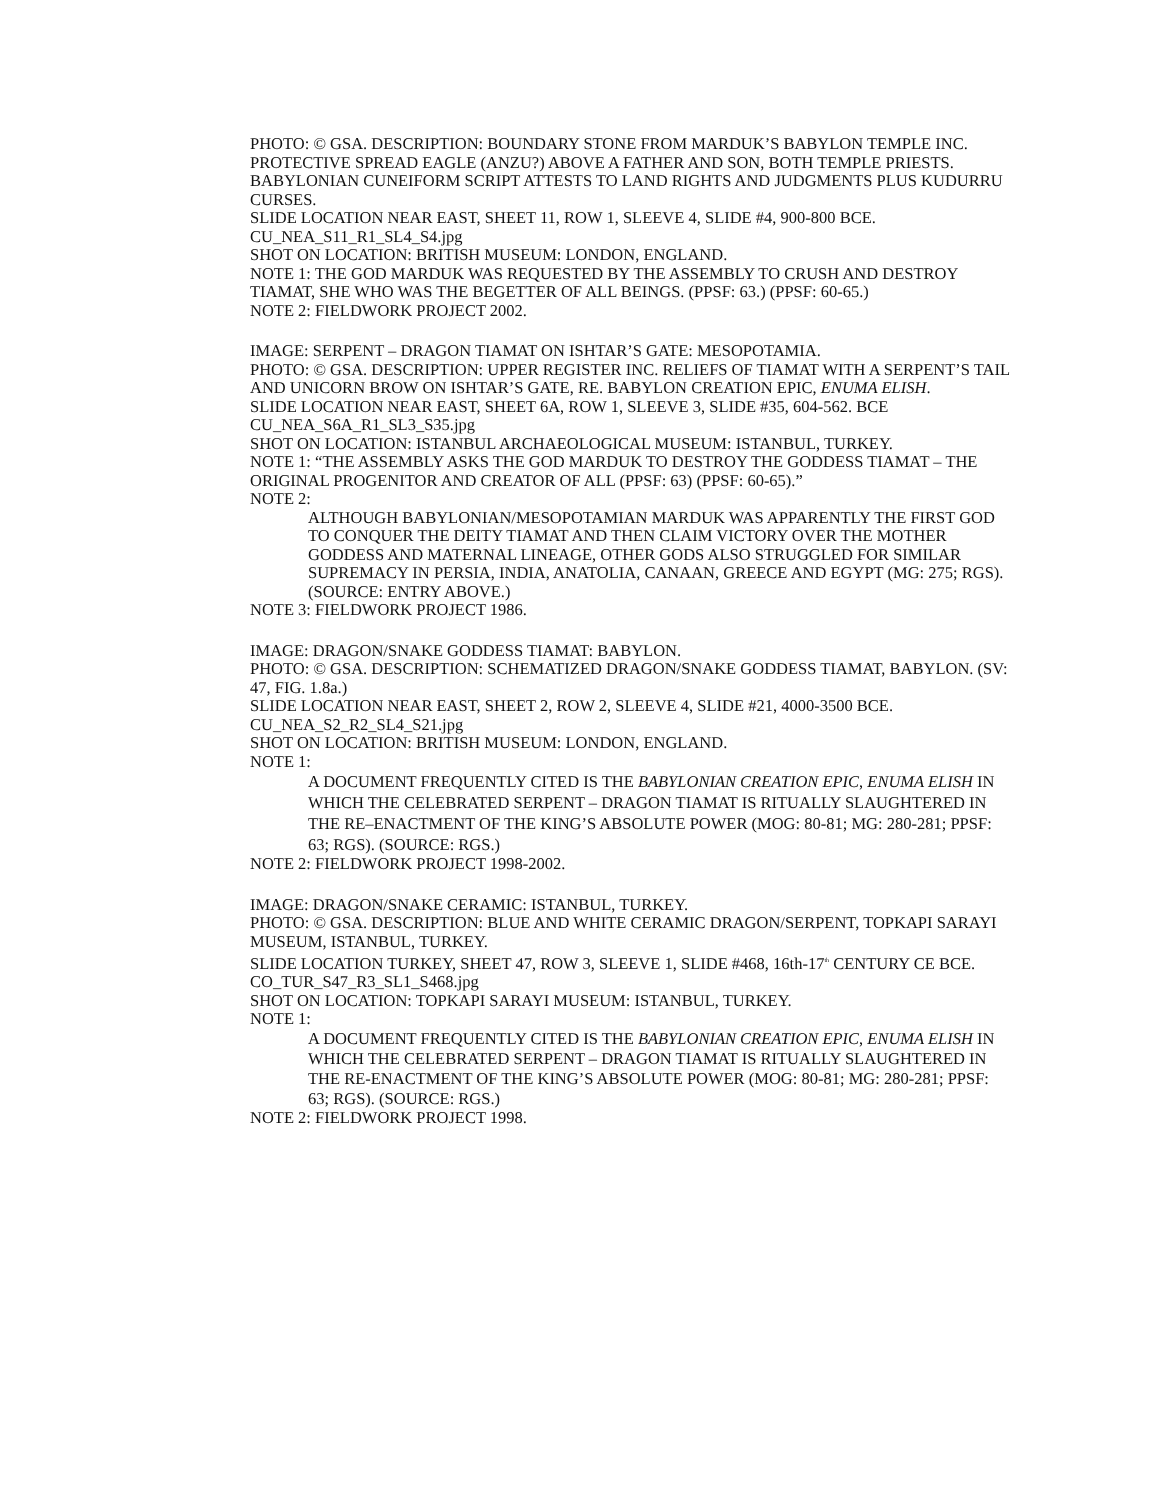PHOTO: © GSA. DESCRIPTION: BOUNDARY STONE FROM MARDUK’S BABYLON TEMPLE INC. PROTECTIVE SPREAD EAGLE (ANZU?) ABOVE A FATHER AND SON, BOTH TEMPLE PRIESTS. BABYLONIAN CUNEIFORM SCRIPT ATTESTS TO LAND RIGHTS AND JUDGMENTS PLUS KUDURRU CURSES.
SLIDE LOCATION NEAR EAST, SHEET 11, ROW 1, SLEEVE 4, SLIDE #4, 900-800 BCE.
CU_NEA_S11_R1_SL4_S4.jpg
SHOT ON LOCATION: BRITISH MUSEUM: LONDON, ENGLAND.
NOTE 1: THE GOD MARDUK WAS REQUESTED BY THE ASSEMBLY TO CRUSH AND DESTROY TIAMAT, SHE WHO WAS THE BEGETTER OF ALL BEINGS. (PPSF: 63.) (PPSF: 60-65.)
NOTE 2: FIELDWORK PROJECT 2002.
IMAGE: SERPENT – DRAGON TIAMAT ON ISHTAR’S GATE: MESOPOTAMIA.
PHOTO: © GSA. DESCRIPTION: UPPER REGISTER INC. RELIEFS OF TIAMAT WITH A SERPENT’S TAIL AND UNICORN BROW ON ISHTAR’S GATE, RE. BABYLON CREATION EPIC, ENUMA ELISH.
SLIDE LOCATION NEAR EAST, SHEET 6A, ROW 1, SLEEVE 3, SLIDE #35, 604-562. BCE
CU_NEA_S6A_R1_SL3_S35.jpg
SHOT ON LOCATION: ISTANBUL ARCHAEOLOGICAL MUSEUM: ISTANBUL, TURKEY.
NOTE 1: “THE ASSEMBLY ASKS THE GOD MARDUK TO DESTROY THE GODDESS TIAMAT – THE ORIGINAL PROGENITOR AND CREATOR OF ALL (PPSF: 63) (PPSF: 60-65).”
NOTE 2:
ALTHOUGH BABYLONIAN/MESOPOTAMIAN MARDUK WAS APPARENTLY THE FIRST GOD TO CONQUER THE DEITY TIAMAT AND THEN CLAIM VICTORY OVER THE MOTHER GODDESS AND MATERNAL LINEAGE, OTHER GODS ALSO STRUGGLED FOR SIMILAR SUPREMACY IN PERSIA, INDIA, ANATOLIA, CANAAN, GREECE AND EGYPT (MG: 275; RGS). (SOURCE: ENTRY ABOVE.)
NOTE 3: FIELDWORK PROJECT 1986.
IMAGE: DRAGON/SNAKE GODDESS TIAMAT: BABYLON.
PHOTO: © GSA. DESCRIPTION: SCHEMATIZED DRAGON/SNAKE GODDESS TIAMAT, BABYLON. (SV: 47, FIG. 1.8a.)
SLIDE LOCATION NEAR EAST, SHEET 2, ROW 2, SLEEVE 4, SLIDE #21, 4000-3500 BCE.
CU_NEA_S2_R2_SL4_S21.jpg
SHOT ON LOCATION: BRITISH MUSEUM: LONDON, ENGLAND.
NOTE 1:
A DOCUMENT FREQUENTLY CITED IS THE BABYLONIAN CREATION EPIC, ENUMA ELISH IN WHICH THE CELEBRATED SERPENT – DRAGON TIAMAT IS RITUALLY SLAUGHTERED IN THE RE–ENACTMENT OF THE KING’S ABSOLUTE POWER (MOG: 80-81; MG: 280-281; PPSF: 63; RGS). (SOURCE: RGS.)
NOTE 2: FIELDWORK PROJECT 1998-2002.
IMAGE: DRAGON/SNAKE CERAMIC: ISTANBUL, TURKEY.
PHOTO: © GSA. DESCRIPTION: BLUE AND WHITE CERAMIC DRAGON/SERPENT, TOPKAPI SARAYI MUSEUM, ISTANBUL, TURKEY.
SLIDE LOCATION TURKEY, SHEET 47, ROW 3, SLEEVE 1, SLIDE #468, 16th-17<sup>th</sup> CENTURY CE BCE.
CO_TUR_S47_R3_SL1_S468.jpg
SHOT ON LOCATION: TOPKAPI SARAYI MUSEUM: ISTANBUL, TURKEY.
NOTE 1:
A DOCUMENT FREQUENTLY CITED IS THE BABYLONIAN CREATION EPIC, ENUMA ELISH IN WHICH THE CELEBRATED SERPENT – DRAGON TIAMAT IS RITUALLY SLAUGHTERED IN THE RE-ENACTMENT OF THE KING’S ABSOLUTE POWER (MOG: 80-81; MG: 280-281; PPSF: 63; RGS). (SOURCE: RGS.)
NOTE 2: FIELDWORK PROJECT 1998.